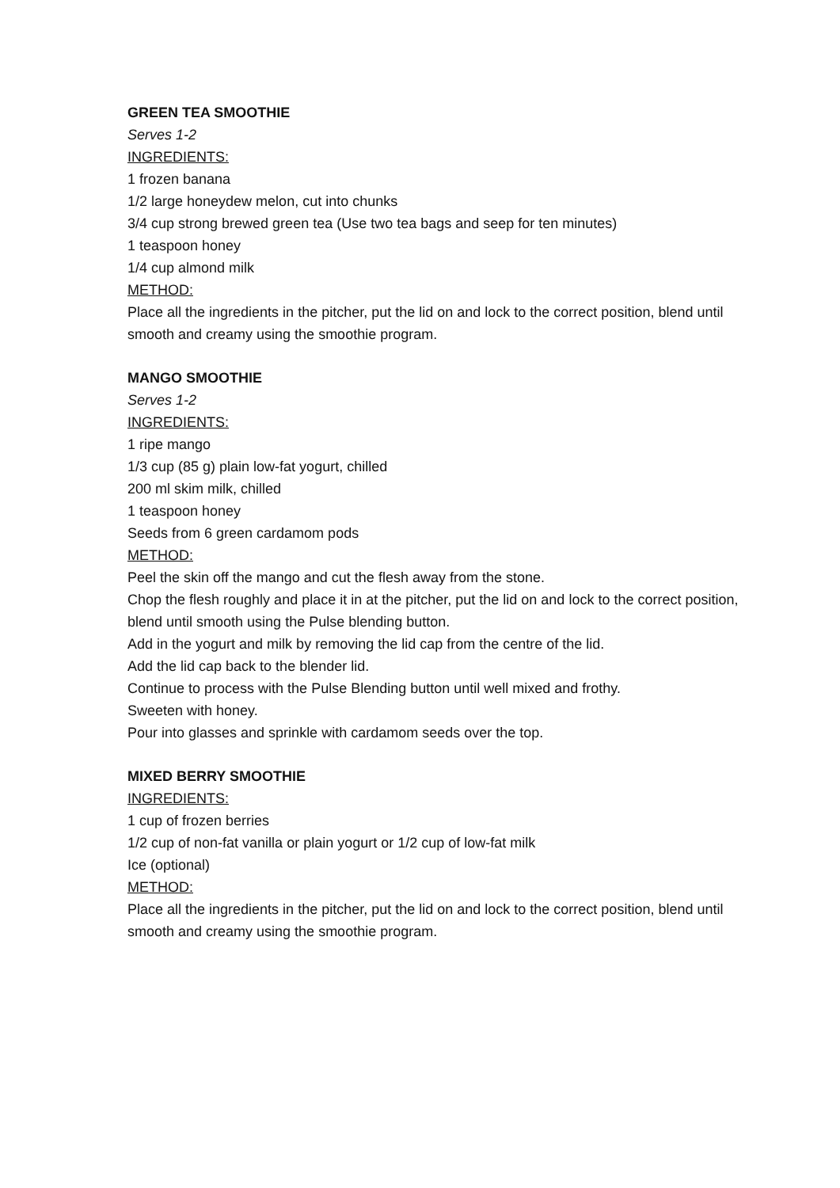GREEN TEA SMOOTHIE
Serves 1-2
INGREDIENTS:
1 frozen banana
1/2 large honeydew melon, cut into chunks
3/4 cup strong brewed green tea (Use two tea bags and seep for ten minutes)
1 teaspoon honey
1/4 cup almond milk
METHOD:
Place all the ingredients in the pitcher, put the lid on and lock to the correct position, blend until smooth and creamy using the smoothie program.
MANGO SMOOTHIE
Serves 1-2
INGREDIENTS:
1 ripe mango
1/3 cup (85 g) plain low-fat yogurt, chilled
200 ml skim milk, chilled
1 teaspoon honey
Seeds from 6 green cardamom pods
METHOD:
Peel the skin off the mango and cut the flesh away from the stone.
Chop the flesh roughly and place it in at the pitcher, put the lid on and lock to the correct position, blend until smooth using the Pulse blending button.
Add in the yogurt and milk by removing the lid cap from the centre of the lid.
Add the lid cap back to the blender lid.
Continue to process with the Pulse Blending button until well mixed and frothy.
Sweeten with honey.
Pour into glasses and sprinkle with cardamom seeds over the top.
MIXED BERRY SMOOTHIE
INGREDIENTS:
1 cup of frozen berries
1/2 cup of non-fat vanilla or plain yogurt or 1/2 cup of low-fat milk
Ice (optional)
METHOD:
Place all the ingredients in the pitcher, put the lid on and lock to the correct position, blend until smooth and creamy using the smoothie program.